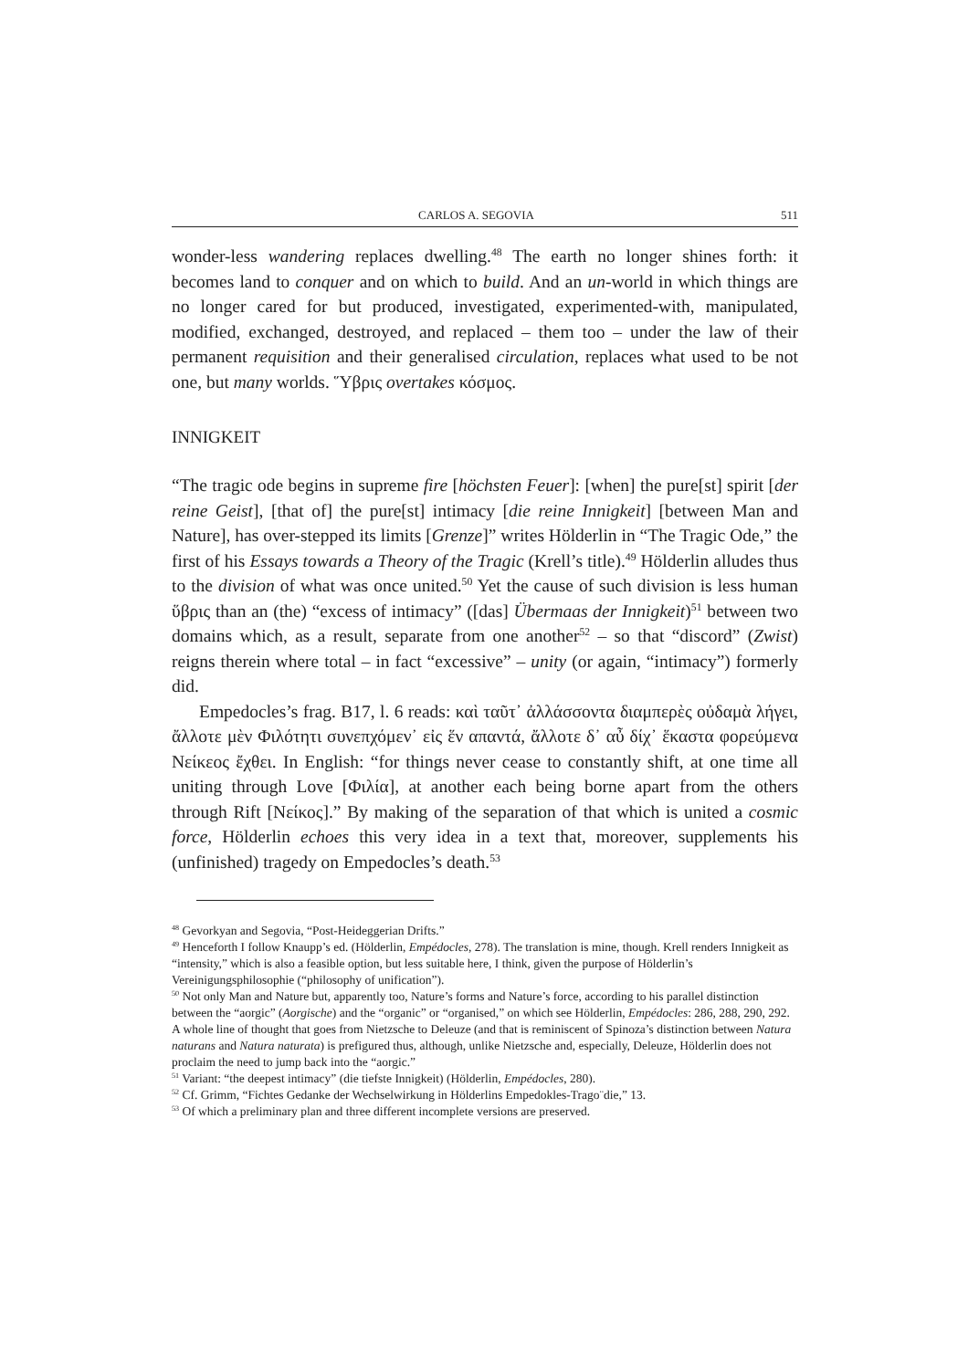CARLOS A. SEGOVIA 511
wonder-less wandering replaces dwelling.<sup>48</sup> The earth no longer shines forth: it becomes land to conquer and on which to build. And an un-world in which things are no longer cared for but produced, investigated, experimented-with, manipulated, modified, exchanged, destroyed, and replaced – them too – under the law of their permanent requisition and their generalised circulation, replaces what used to be not one, but many worlds. Ὕβρις overtakes κόσμος.
INNIGKEIT
“The tragic ode begins in supreme fire [höchsten Feuer]: [when] the pure[st] spirit [der reine Geist], [that of] the pure[st] intimacy [die reine Innigkeit] [between Man and Nature], has over-stepped its limits [Grenze]” writes Hölderlin in “The Tragic Ode,” the first of his Essays towards a Theory of the Tragic (Krell’s title).<sup>49</sup> Hölderlin alludes thus to the division of what was once united.<sup>50</sup> Yet the cause of such division is less human ὕβρις than an (the) “excess of intimacy” ([das] Übermaas der Innigkeit)<sup>51</sup> between two domains which, as a result, separate from one another<sup>52</sup> – so that “discord” (Zwist) reigns therein where total – in fact “excessive” – unity (or again, “intimacy”) formerly did.
Empedocles’s frag. B17, l. 6 reads: καὶ ταῦτ᾽ ἀλλάσσοντα διαμπερὲς οὐδαμὰ λήγει, ἄλλοτε μὲν Φιλότητι συνεπχόμεν᾽ εἰς ἕν απαντά, ἄλλοτε δ᾽ αὖ δίχ᾽ ἕκαστα φορεύμενα Νείκεος ἔχθει. In English: “for things never cease to constantly shift, at one time all uniting through Love [Φιλία], at another each being borne apart from the others through Rift [Νείκος].” By making of the separation of that which is united a cosmic force, Hölderlin echoes this very idea in a text that, moreover, supplements his (unfinished) tragedy on Empedocles’s death.<sup>53</sup>
<sup>48</sup> Gevorkyan and Segovia, “Post-Heideggerian Drifts.”
<sup>49</sup> Henceforth I follow Knaupp’s ed. (Hölderlin, Empédocles, 278). The translation is mine, though. Krell renders Innigkeit as “intensity,” which is also a feasible option, but less suitable here, I think, given the purpose of Hölderlin’s Vereinigungsphilosophie (“philosophy of unification”).
<sup>50</sup> Not only Man and Nature but, apparently too, Nature’s forms and Nature’s force, according to his parallel distinction between the “aorgic” (Aorgische) and the “organic” or “organised,” on which see Hölderlin, Empédocles: 286, 288, 290, 292. A whole line of thought that goes from Nietzsche to Deleuze (and that is reminiscent of Spinoza’s distinction between Natura naturans and Natura naturata) is prefigured thus, although, unlike Nietzsche and, especially, Deleuze, Hölderlin does not proclaim the need to jump back into the “aorgic.”
<sup>51</sup> Variant: “the deepest intimacy” (die tiefste Innigkeit) (Hölderlin, Empédocles, 280).
<sup>52</sup> Cf. Grimm, “Fichtes Gedanke der Wechselwirkung in Hölderlins Empedokles-Trago¨die,” 13.
<sup>53</sup> Of which a preliminary plan and three different incomplete versions are preserved.